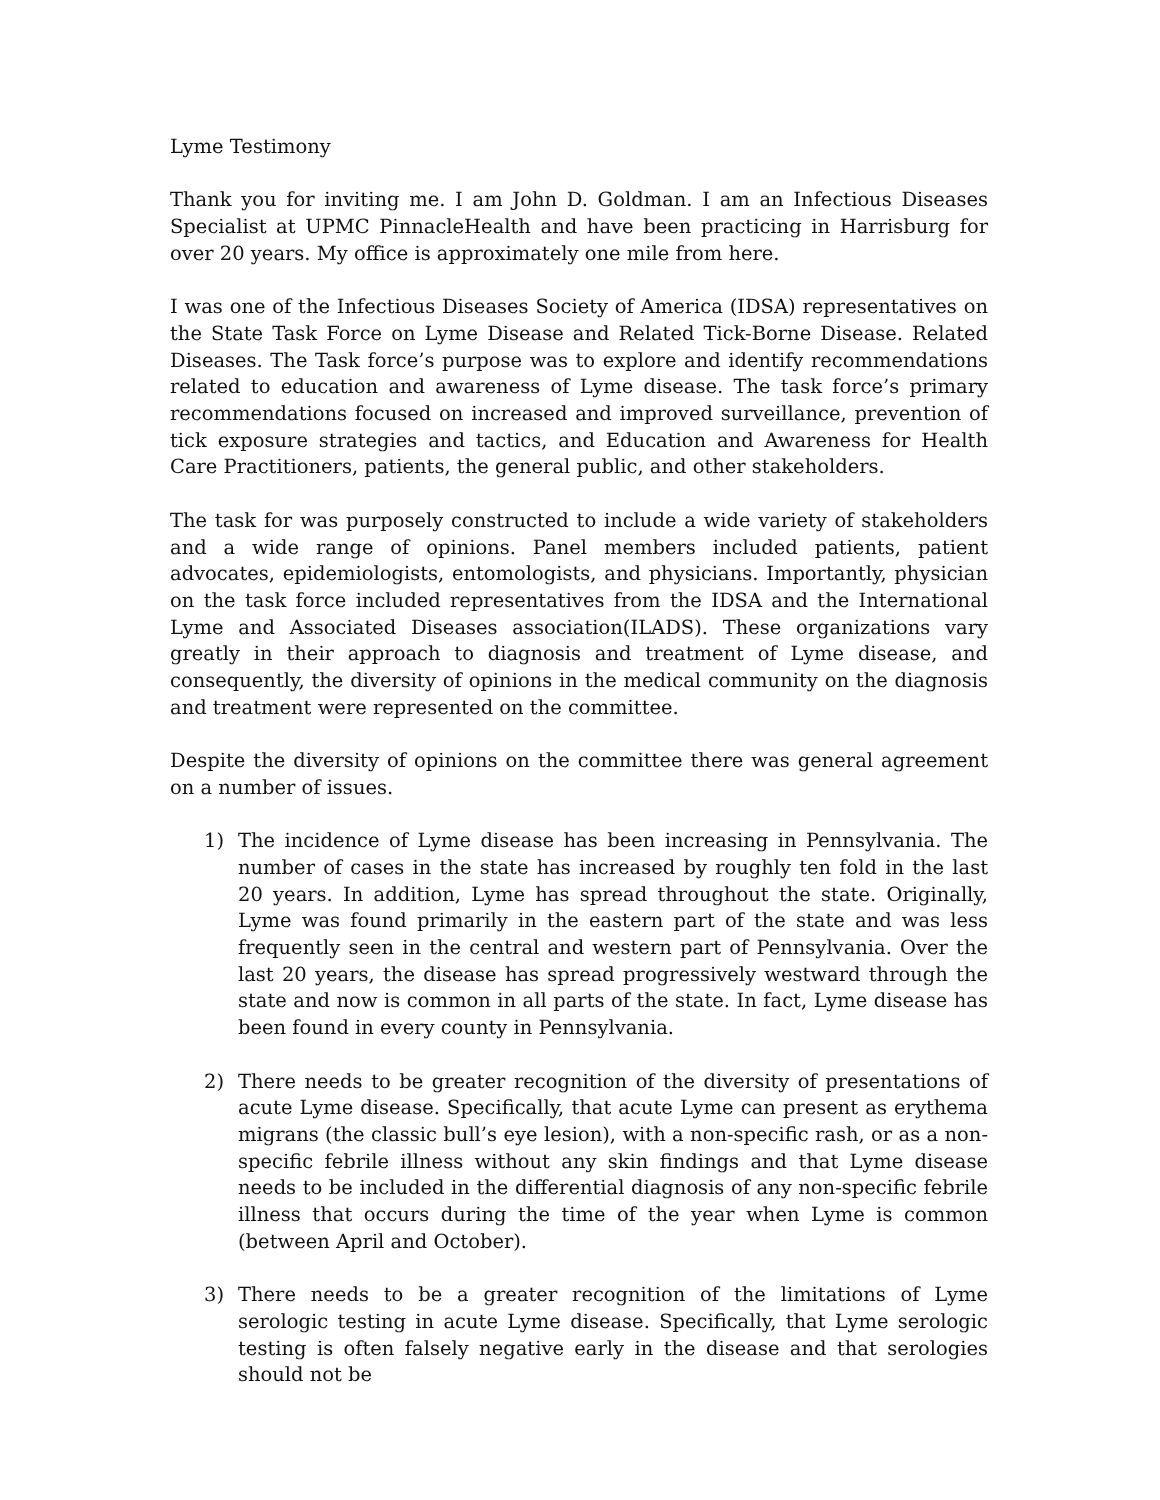Lyme Testimony
Thank you for inviting me. I am John D. Goldman. I am an Infectious Diseases Specialist at UPMC PinnacleHealth and have been practicing in Harrisburg for over 20 years. My office is approximately one mile from here.
I was one of the Infectious Diseases Society of America (IDSA) representatives on the State Task Force on Lyme Disease and Related Tick-Borne Disease. Related Diseases. The Task force’s purpose was to explore and identify recommendations related to education and awareness of Lyme disease. The task force’s primary recommendations focused on increased and improved surveillance, prevention of tick exposure strategies and tactics, and Education and Awareness for Health Care Practitioners, patients, the general public, and other stakeholders.
The task for was purposely constructed to include a wide variety of stakeholders and a wide range of opinions. Panel members included patients, patient advocates, epidemiologists, entomologists, and physicians. Importantly, physician on the task force included representatives from the IDSA and the International Lyme and Associated Diseases association(ILADS). These organizations vary greatly in their approach to diagnosis and treatment of Lyme disease, and consequently, the diversity of opinions in the medical community on the diagnosis and treatment were represented on the committee.
Despite the diversity of opinions on the committee there was general agreement on a number of issues.
1) The incidence of Lyme disease has been increasing in Pennsylvania. The number of cases in the state has increased by roughly ten fold in the last 20 years. In addition, Lyme has spread throughout the state. Originally, Lyme was found primarily in the eastern part of the state and was less frequently seen in the central and western part of Pennsylvania. Over the last 20 years, the disease has spread progressively westward through the state and now is common in all parts of the state. In fact, Lyme disease has been found in every county in Pennsylvania.
2) There needs to be greater recognition of the diversity of presentations of acute Lyme disease. Specifically, that acute Lyme can present as erythema migrans (the classic bull’s eye lesion), with a non-specific rash, or as a non-specific febrile illness without any skin findings and that Lyme disease needs to be included in the differential diagnosis of any non-specific febrile illness that occurs during the time of the year when Lyme is common (between April and October).
3) There needs to be a greater recognition of the limitations of Lyme serologic testing in acute Lyme disease. Specifically, that Lyme serologic testing is often falsely negative early in the disease and that serologies should not be